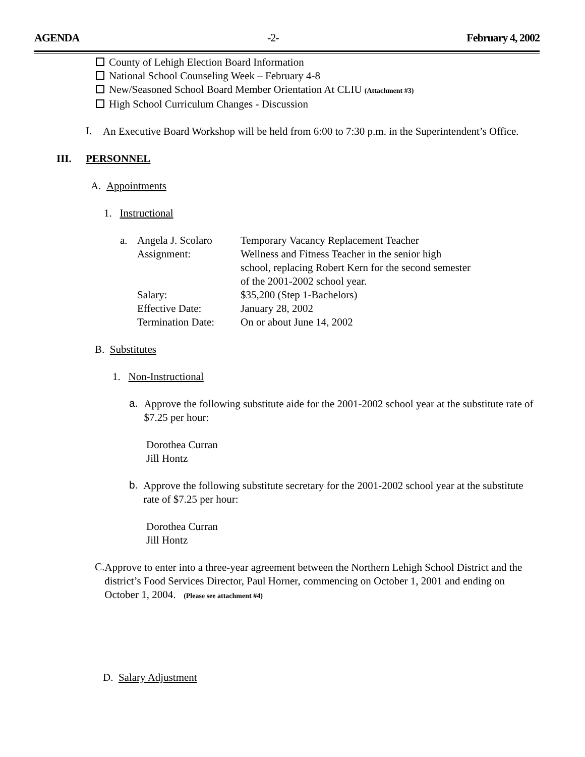AGENDA -2- February 4, 2002
County of Lehigh Election Board Information
National School Counseling Week – February 4-8
New/Seasoned School Board Member Orientation At CLIU (Attachment #3)
High School Curriculum Changes - Discussion
I.
An Executive Board Workshop will be held from 6:00 to 7:30 p.m. in the Superintendent’s Office.
III. PERSONNEL
A. Appointments
1. Instructional
| a. | Angela J. Scolaro | Temporary Vacancy Replacement Teacher |
| | Assignment: | Wellness and Fitness Teacher in the senior high school, replacing Robert Kern for the second semester of the 2001-2002 school year. |
| | Salary: | $35,200 (Step 1-Bachelors) |
| | Effective Date: | January 28, 2002 |
| | Termination Date: | On or about June 14, 2002 |
B. Substitutes
1. Non-Instructional
a.
Approve the following substitute aide for the 2001-2002 school year at the substitute rate of $7.25 per hour:
Dorothea Curran
Jill Hontz
b.
Approve the following substitute secretary for the 2001-2002 school year at the substitute rate of $7.25 per hour:
Dorothea Curran
Jill Hontz
C.
Approve to enter into a three-year agreement between the Northern Lehigh School District and the district’s Food Services Director, Paul Horner, commencing on October 1, 2001 and ending on October 1, 2004. (Please see attachment #4)
D. Salary Adjustment